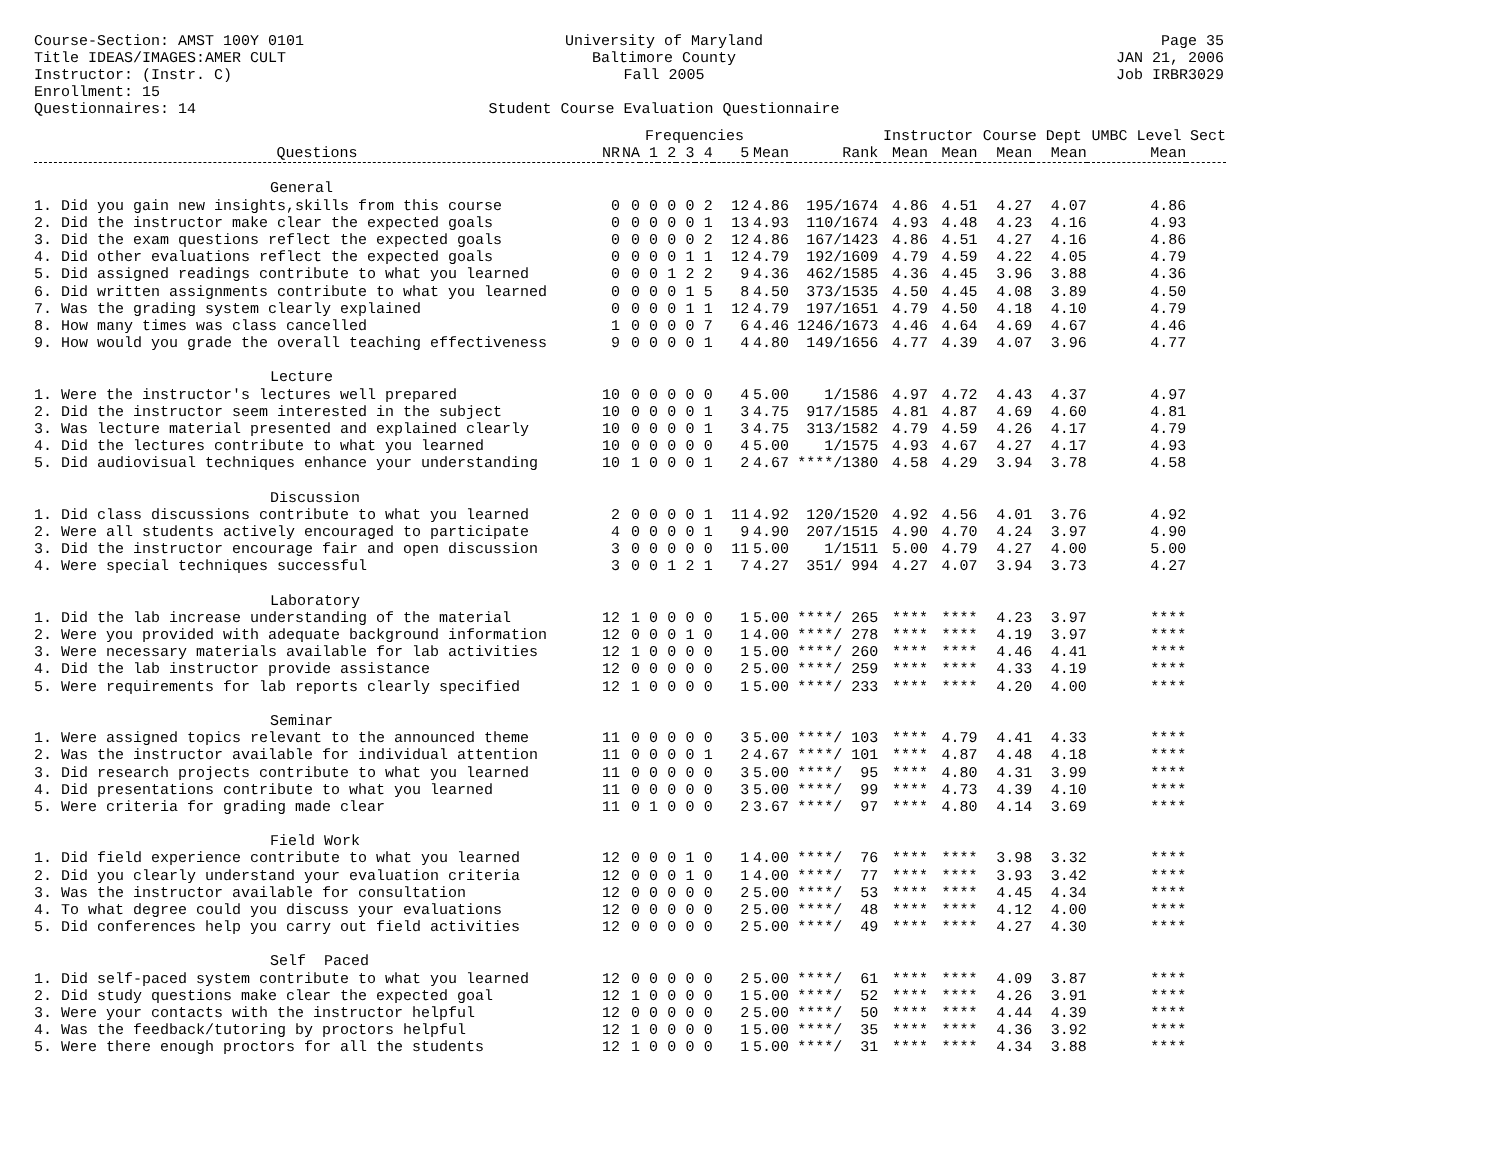Course-Section: AMST 100Y 0101
University of Maryland
Page 35
Title IDEAS/IMAGES:AMER CULT
Baltimore County
JAN 21, 2006
Instructor: (Instr. C)
Fall 2005
Job IRBR3029
Enrollment: 15
Questionnaires: 14
Student Course Evaluation Questionnaire
| | | | Frequencies | | | | | | | Instructor | | Course Dept | | UMBC Level | Sect |
| --- | --- | --- | --- | --- | --- | --- | --- | --- | --- | --- | --- | --- | --- | --- | --- |
| Questions | NR | NA | 1 | 2 | 3 | 4 | 5 | Mean | Rank | Mean | Mean | Mean | Mean | Mean | |
| General | | | | | | | | | | | | | | | |
| 1. Did you gain new insights,skills from this course | 0 | 0 | 0 | 0 | 0 | 2 | 12 | 4.86 | 195/1674 | 4.86 | 4.51 | 4.27 | 4.07 | 4.86 | |
| 2. Did the instructor make clear the expected goals | 0 | 0 | 0 | 0 | 0 | 1 | 13 | 4.93 | 110/1674 | 4.93 | 4.48 | 4.23 | 4.16 | 4.93 | |
| 3. Did the exam questions reflect the expected goals | 0 | 0 | 0 | 0 | 0 | 2 | 12 | 4.86 | 167/1423 | 4.86 | 4.51 | 4.27 | 4.16 | 4.86 | |
| 4. Did other evaluations reflect the expected goals | 0 | 0 | 0 | 0 | 1 | 1 | 12 | 4.79 | 192/1609 | 4.79 | 4.59 | 4.22 | 4.05 | 4.79 | |
| 5. Did assigned readings contribute to what you learned | 0 | 0 | 0 | 1 | 2 | 2 | 9 | 4.36 | 462/1585 | 4.36 | 4.45 | 3.96 | 3.88 | 4.36 | |
| 6. Did written assignments contribute to what you learned | 0 | 0 | 0 | 0 | 1 | 5 | 8 | 4.50 | 373/1535 | 4.50 | 4.45 | 4.08 | 3.89 | 4.50 | |
| 7. Was the grading system clearly explained | 0 | 0 | 0 | 0 | 1 | 1 | 12 | 4.79 | 197/1651 | 4.79 | 4.50 | 4.18 | 4.10 | 4.79 | |
| 8. How many times was class cancelled | 1 | 0 | 0 | 0 | 0 | 7 | 6 | 4.46 | 1246/1673 | 4.46 | 4.64 | 4.69 | 4.67 | 4.46 | |
| 9. How would you grade the overall teaching effectiveness | 9 | 0 | 0 | 0 | 0 | 1 | 4 | 4.80 | 149/1656 | 4.77 | 4.39 | 4.07 | 3.96 | 4.77 | |
| Lecture | | | | | | | | | | | | | | | |
| 1. Were the instructor's lectures well prepared | 10 | 0 | 0 | 0 | 0 | 0 | 4 | 5.00 | 1/1586 | 4.97 | 4.72 | 4.43 | 4.37 | 4.97 | |
| 2. Did the instructor seem interested in the subject | 10 | 0 | 0 | 0 | 0 | 1 | 3 | 4.75 | 917/1585 | 4.81 | 4.87 | 4.69 | 4.60 | 4.81 | |
| 3. Was lecture material presented and explained clearly | 10 | 0 | 0 | 0 | 0 | 1 | 3 | 4.75 | 313/1582 | 4.79 | 4.59 | 4.26 | 4.17 | 4.79 | |
| 4. Did the lectures contribute to what you learned | 10 | 0 | 0 | 0 | 0 | 0 | 4 | 5.00 | 1/1575 | 4.93 | 4.67 | 4.27 | 4.17 | 4.93 | |
| 5. Did audiovisual techniques enhance your understanding | 10 | 1 | 0 | 0 | 0 | 1 | 2 | 4.67 | ****/1380 | 4.58 | 4.29 | 3.94 | 3.78 | 4.58 | |
| Discussion | | | | | | | | | | | | | | | |
| 1. Did class discussions contribute to what you learned | 2 | 0 | 0 | 0 | 0 | 1 | 11 | 4.92 | 120/1520 | 4.92 | 4.56 | 4.01 | 3.76 | 4.92 | |
| 2. Were all students actively encouraged to participate | 4 | 0 | 0 | 0 | 0 | 1 | 9 | 4.90 | 207/1515 | 4.90 | 4.70 | 4.24 | 3.97 | 4.90 | |
| 3. Did the instructor encourage fair and open discussion | 3 | 0 | 0 | 0 | 0 | 0 | 11 | 5.00 | 1/1511 | 5.00 | 4.79 | 4.27 | 4.00 | 5.00 | |
| 4. Were special techniques successful | 3 | 0 | 0 | 1 | 2 | 1 | 7 | 4.27 | 351/ 994 | 4.27 | 4.07 | 3.94 | 3.73 | 4.27 | |
| Laboratory | | | | | | | | | | | | | | | |
| 1. Did the lab increase understanding of the material | 12 | 1 | 0 | 0 | 0 | 0 | 1 | 5.00 | ****/ 265 | **** | **** | 4.23 | 3.97 | **** | |
| 2. Were you provided with adequate background information | 12 | 0 | 0 | 0 | 1 | 0 | 1 | 4.00 | ****/ 278 | **** | **** | 4.19 | 3.97 | **** | |
| 3. Were necessary materials available for lab activities | 12 | 1 | 0 | 0 | 0 | 0 | 1 | 5.00 | ****/ 260 | **** | **** | 4.46 | 4.41 | **** | |
| 4. Did the lab instructor provide assistance | 12 | 0 | 0 | 0 | 0 | 0 | 2 | 5.00 | ****/ 259 | **** | **** | 4.33 | 4.19 | **** | |
| 5. Were requirements for lab reports clearly specified | 12 | 1 | 0 | 0 | 0 | 0 | 1 | 5.00 | ****/ 233 | **** | **** | 4.20 | 4.00 | **** | |
| Seminar | | | | | | | | | | | | | | | |
| 1. Were assigned topics relevant to the announced theme | 11 | 0 | 0 | 0 | 0 | 0 | 3 | 5.00 | ****/ 103 | **** | 4.79 | 4.41 | 4.33 | **** | |
| 2. Was the instructor available for individual attention | 11 | 0 | 0 | 0 | 0 | 1 | 2 | 4.67 | ****/ 101 | **** | 4.87 | 4.48 | 4.18 | **** | |
| 3. Did research projects contribute to what you learned | 11 | 0 | 0 | 0 | 0 | 0 | 3 | 5.00 | ****/ 95 | **** | 4.80 | 4.31 | 3.99 | **** | |
| 4. Did presentations contribute to what you learned | 11 | 0 | 0 | 0 | 0 | 0 | 3 | 5.00 | ****/ 99 | **** | 4.73 | 4.39 | 4.10 | **** | |
| 5. Were criteria for grading made clear | 11 | 0 | 1 | 0 | 0 | 0 | 2 | 3.67 | ****/ 97 | **** | 4.80 | 4.14 | 3.69 | **** | |
| Field Work | | | | | | | | | | | | | | | |
| 1. Did field experience contribute to what you learned | 12 | 0 | 0 | 0 | 1 | 0 | 1 | 4.00 | ****/ 76 | **** | **** | 3.98 | 3.32 | **** | |
| 2. Did you clearly understand your evaluation criteria | 12 | 0 | 0 | 0 | 1 | 0 | 1 | 4.00 | ****/ 77 | **** | **** | 3.93 | 3.42 | **** | |
| 3. Was the instructor available for consultation | 12 | 0 | 0 | 0 | 0 | 0 | 2 | 5.00 | ****/ 53 | **** | **** | 4.45 | 4.34 | **** | |
| 4. To what degree could you discuss your evaluations | 12 | 0 | 0 | 0 | 0 | 0 | 2 | 5.00 | ****/ 48 | **** | **** | 4.12 | 4.00 | **** | |
| 5. Did conferences help you carry out field activities | 12 | 0 | 0 | 0 | 0 | 0 | 2 | 5.00 | ****/ 49 | **** | **** | 4.27 | 4.30 | **** | |
| Self Paced | | | | | | | | | | | | | | | |
| 1. Did self-paced system contribute to what you learned | 12 | 0 | 0 | 0 | 0 | 0 | 2 | 5.00 | ****/ 61 | **** | **** | 4.09 | 3.87 | **** | |
| 2. Did study questions make clear the expected goal | 12 | 1 | 0 | 0 | 0 | 0 | 1 | 5.00 | ****/ 52 | **** | **** | 4.26 | 3.91 | **** | |
| 3. Were your contacts with the instructor helpful | 12 | 0 | 0 | 0 | 0 | 0 | 2 | 5.00 | ****/ 50 | **** | **** | 4.44 | 4.39 | **** | |
| 4. Was the feedback/tutoring by proctors helpful | 12 | 1 | 0 | 0 | 0 | 0 | 1 | 5.00 | ****/ 35 | **** | **** | 4.36 | 3.92 | **** | |
| 5. Were there enough proctors for all the students | 12 | 1 | 0 | 0 | 0 | 0 | 1 | 5.00 | ****/ 31 | **** | **** | 4.34 | 3.88 | **** | |